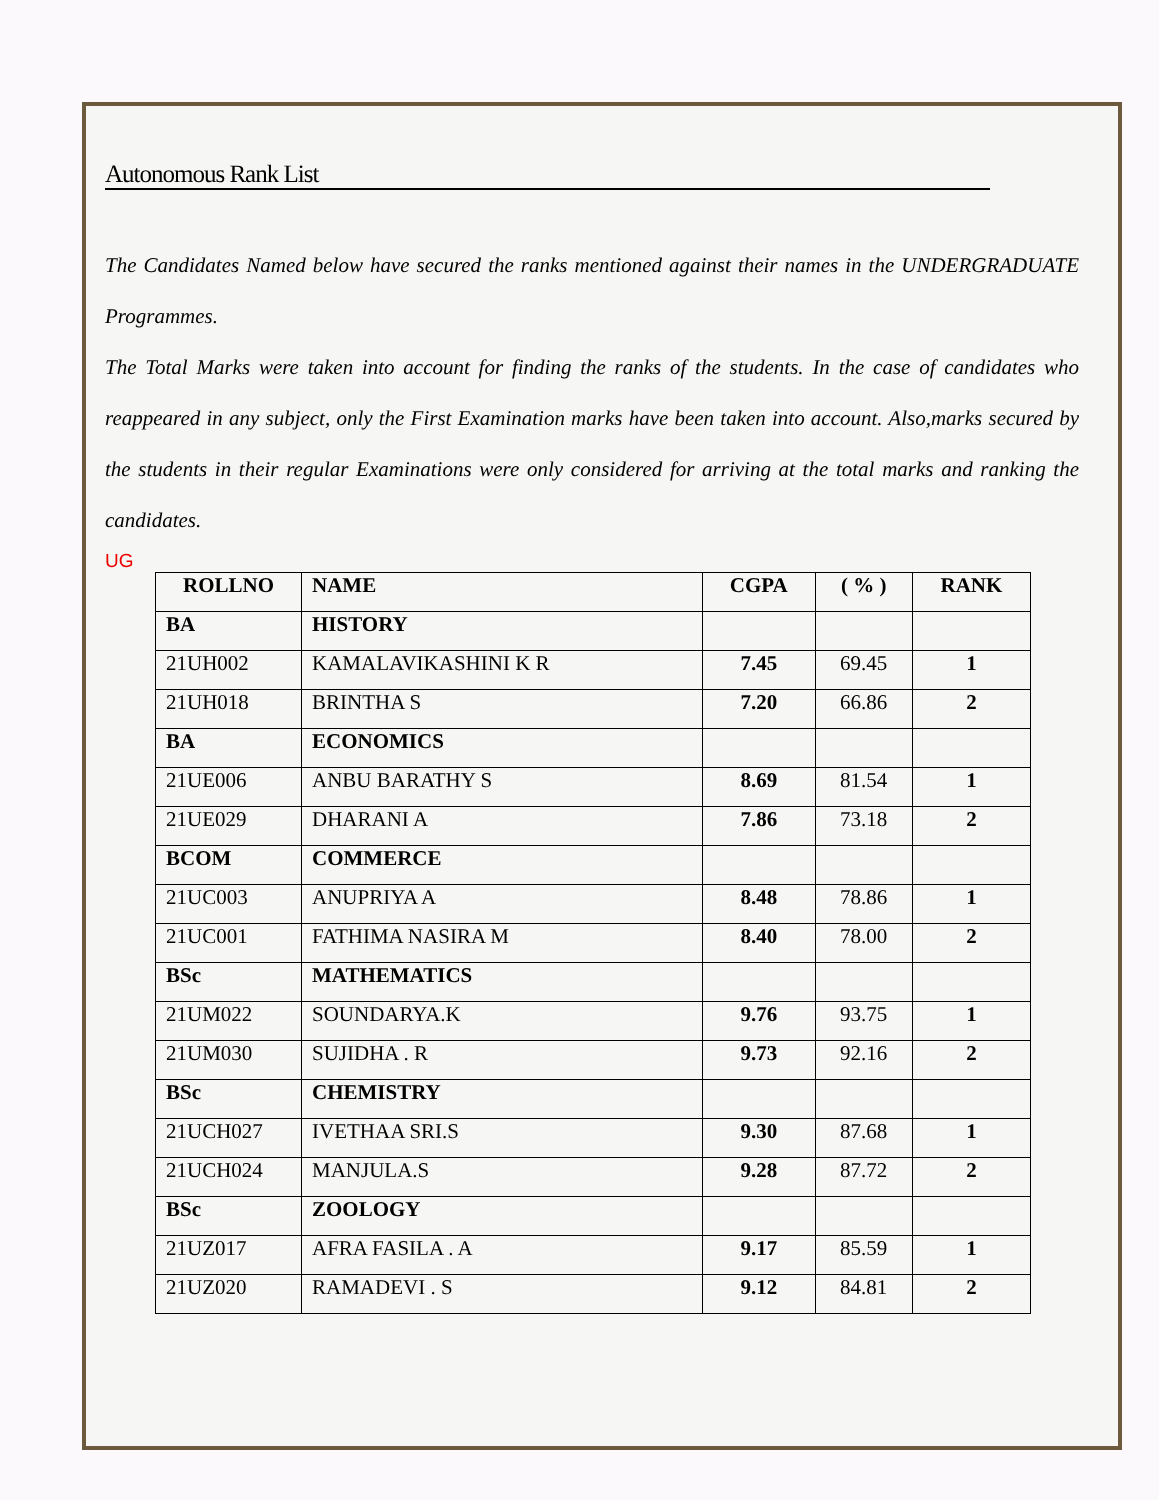Autonomous Rank List
The Candidates Named below have secured the ranks mentioned against their names in the UNDERGRADUATE Programmes.
The Total Marks were taken into account for finding the ranks of the students. In the case of candidates who reappeared in any subject, only the First Examination marks have been taken into account. Also,marks secured by the students in their regular Examinations were only considered for arriving at the total marks and ranking the candidates.
UG
| ROLLNO | NAME | CGPA | ( % ) | RANK |
| --- | --- | --- | --- | --- |
| BA | HISTORY | | | |
| 21UH002 | KAMALAVIKASHINI K R | 7.45 | 69.45 | 1 |
| 21UH018 | BRINTHA S | 7.20 | 66.86 | 2 |
| BA | ECONOMICS | | | |
| 21UE006 | ANBU BARATHY S | 8.69 | 81.54 | 1 |
| 21UE029 | DHARANI A | 7.86 | 73.18 | 2 |
| BCOM | COMMERCE | | | |
| 21UC003 | ANUPRIYA A | 8.48 | 78.86 | 1 |
| 21UC001 | FATHIMA NASIRA M | 8.40 | 78.00 | 2 |
| BSc | MATHEMATICS | | | |
| 21UM022 | SOUNDARYA.K | 9.76 | 93.75 | 1 |
| 21UM030 | SUJIDHA . R | 9.73 | 92.16 | 2 |
| BSc | CHEMISTRY | | | |
| 21UCH027 | IVETHAA SRI.S | 9.30 | 87.68 | 1 |
| 21UCH024 | MANJULA.S | 9.28 | 87.72 | 2 |
| BSc | ZOOLOGY | | | |
| 21UZ017 | AFRA FASILA . A | 9.17 | 85.59 | 1 |
| 21UZ020 | RAMADEVI . S | 9.12 | 84.81 | 2 |